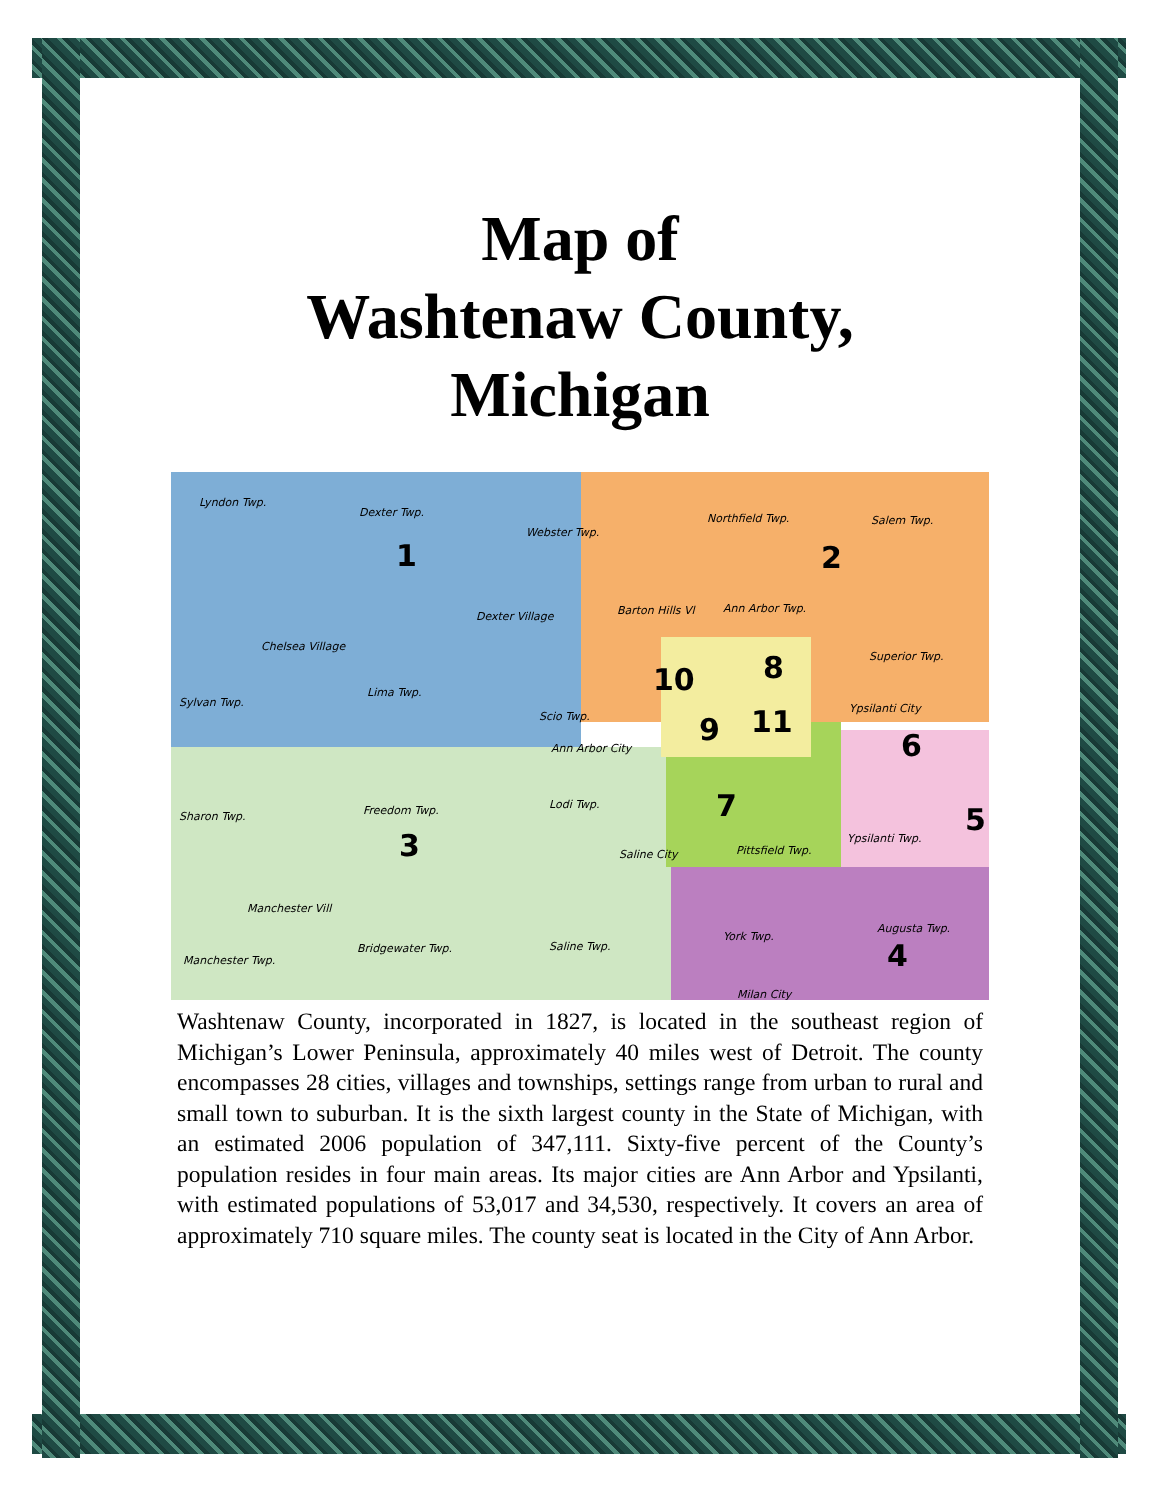Map of
Washtenaw County,
Michigan
Lyndon Twp.
Dexter Twp.
Webster Twp.
Northfield Twp. Salem Twp.
1 2
Dexter Village Barton Hills Vl Ann Arbor Twp.
Chelsea Village
Superior Twp.
10 8
Sylvan Twp.
Lima Twp.
Ypsilanti City
Scio Twp. 9 11
6
Ann Arbor City
Lodi Twp. 7
Sharon Twp. Freedom Twp. 5
3 Saline City Pittsfield Twp.
Ypsilanti Twp.
Manchester Vill
Augusta Twp.
York Twp.
Saline Twp.
Bridgewater Twp.
Manchester Twp. 4
Milan City
Washtenaw County, incorporated in 1827, is located in the southeast region of Michigan’s Lower Peninsula, approximately 40 miles west of Detroit. The county encompasses 28 cities, villages and townships, settings range from urban to rural and small town to suburban. It is the sixth largest county in the State of Michigan, with an estimated 2006 population of 347,111. Sixty-five percent of the County’s population resides in four main areas. Its major cities are Ann Arbor and Ypsilanti, with estimated populations of 53,017 and 34,530, respectively. It covers an area of approximately 710 square miles. The county seat is located in the City of Ann Arbor.